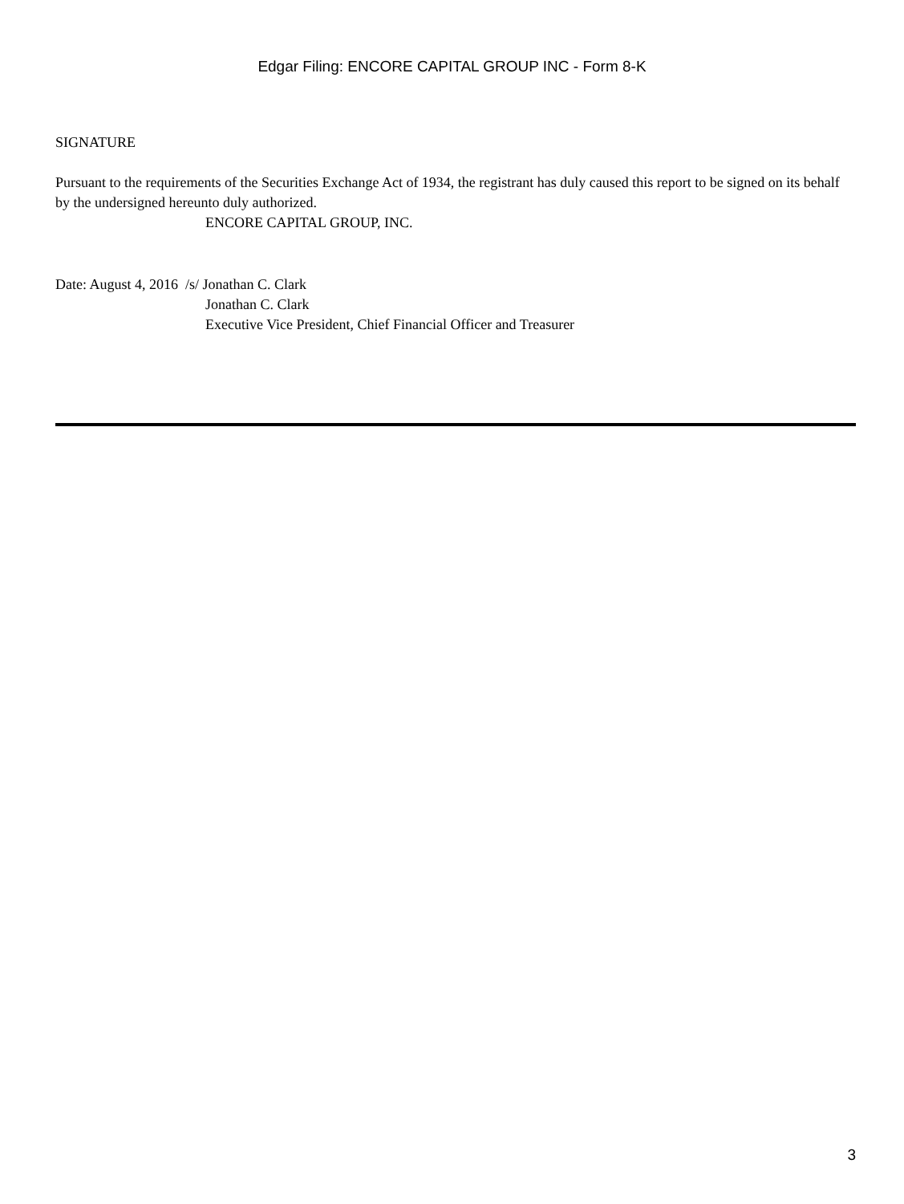Edgar Filing: ENCORE CAPITAL GROUP INC - Form 8-K
SIGNATURE
Pursuant to the requirements of the Securities Exchange Act of 1934, the registrant has duly caused this report to be signed on its behalf by the undersigned hereunto duly authorized.
ENCORE CAPITAL GROUP, INC.
Date: August 4, 2016 /s/ Jonathan C. Clark
Jonathan C. Clark
Executive Vice President, Chief Financial Officer and Treasurer
3